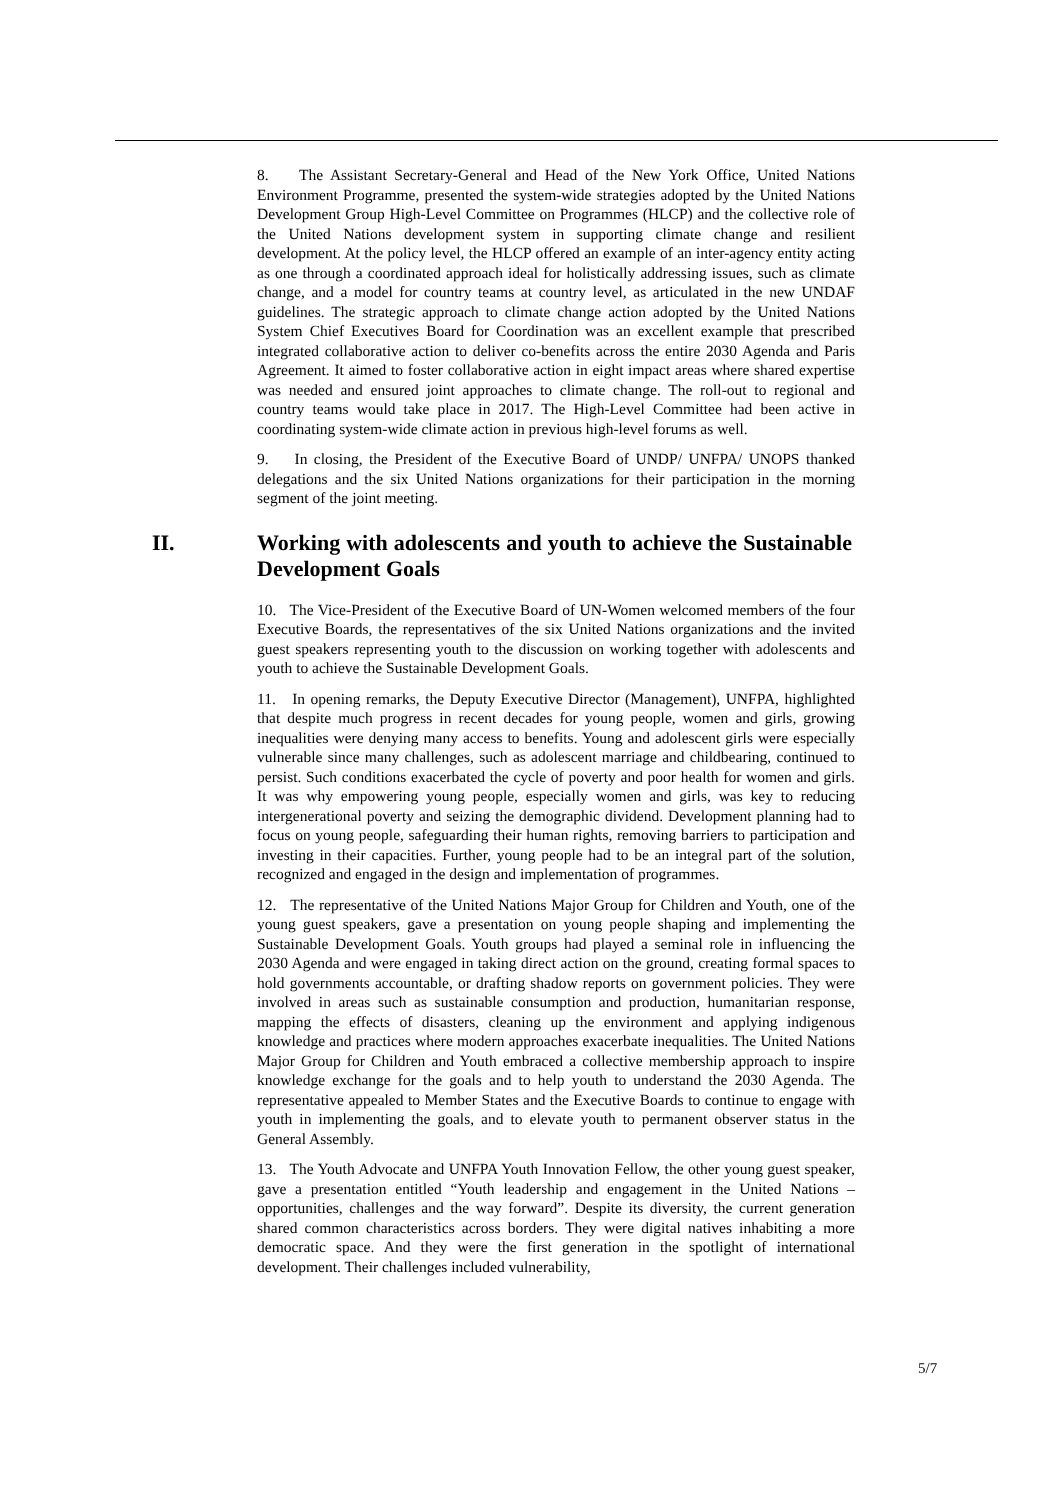8. The Assistant Secretary-General and Head of the New York Office, United Nations Environment Programme, presented the system-wide strategies adopted by the United Nations Development Group High-Level Committee on Programmes (HLCP) and the collective role of the United Nations development system in supporting climate change and resilient development. At the policy level, the HLCP offered an example of an inter-agency entity acting as one through a coordinated approach ideal for holistically addressing issues, such as climate change, and a model for country teams at country level, as articulated in the new UNDAF guidelines. The strategic approach to climate change action adopted by the United Nations System Chief Executives Board for Coordination was an excellent example that prescribed integrated collaborative action to deliver co-benefits across the entire 2030 Agenda and Paris Agreement. It aimed to foster collaborative action in eight impact areas where shared expertise was needed and ensured joint approaches to climate change. The roll-out to regional and country teams would take place in 2017. The High-Level Committee had been active in coordinating system-wide climate action in previous high-level forums as well.
9. In closing, the President of the Executive Board of UNDP/ UNFPA/ UNOPS thanked delegations and the six United Nations organizations for their participation in the morning segment of the joint meeting.
II. Working with adolescents and youth to achieve the Sustainable Development Goals
10. The Vice-President of the Executive Board of UN-Women welcomed members of the four Executive Boards, the representatives of the six United Nations organizations and the invited guest speakers representing youth to the discussion on working together with adolescents and youth to achieve the Sustainable Development Goals.
11. In opening remarks, the Deputy Executive Director (Management), UNFPA, highlighted that despite much progress in recent decades for young people, women and girls, growing inequalities were denying many access to benefits. Young and adolescent girls were especially vulnerable since many challenges, such as adolescent marriage and childbearing, continued to persist. Such conditions exacerbated the cycle of poverty and poor health for women and girls. It was why empowering young people, especially women and girls, was key to reducing intergenerational poverty and seizing the demographic dividend. Development planning had to focus on young people, safeguarding their human rights, removing barriers to participation and investing in their capacities. Further, young people had to be an integral part of the solution, recognized and engaged in the design and implementation of programmes.
12. The representative of the United Nations Major Group for Children and Youth, one of the young guest speakers, gave a presentation on young people shaping and implementing the Sustainable Development Goals. Youth groups had played a seminal role in influencing the 2030 Agenda and were engaged in taking direct action on the ground, creating formal spaces to hold governments accountable, or drafting shadow reports on government policies. They were involved in areas such as sustainable consumption and production, humanitarian response, mapping the effects of disasters, cleaning up the environment and applying indigenous knowledge and practices where modern approaches exacerbate inequalities. The United Nations Major Group for Children and Youth embraced a collective membership approach to inspire knowledge exchange for the goals and to help youth to understand the 2030 Agenda. The representative appealed to Member States and the Executive Boards to continue to engage with youth in implementing the goals, and to elevate youth to permanent observer status in the General Assembly.
13. The Youth Advocate and UNFPA Youth Innovation Fellow, the other young guest speaker, gave a presentation entitled “Youth leadership and engagement in the United Nations – opportunities, challenges and the way forward”. Despite its diversity, the current generation shared common characteristics across borders. They were digital natives inhabiting a more democratic space. And they were the first generation in the spotlight of international development. Their challenges included vulnerability,
5/7